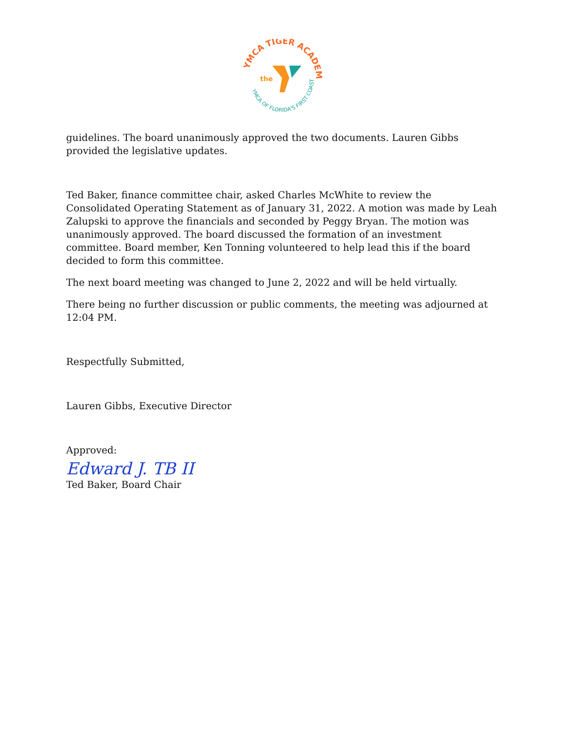YMCA TIGER ACADEMY
YMCA OF FLORIDA'S FIRST COAST
the
guidelines. The board unanimously approved the two documents. Lauren Gibbs provided the legislative updates.
Ted Baker, finance committee chair, asked Charles McWhite to review the Consolidated Operating Statement as of January 31, 2022. A motion was made by Leah Zalupski to approve the financials and seconded by Peggy Bryan. The motion was unanimously approved. The board discussed the formation of an investment committee. Board member, Ken Tonning volunteered to help lead this if the board decided to form this committee.
The next board meeting was changed to June 2, 2022 and will be held virtually.
There being no further discussion or public comments, the meeting was adjourned at 12:04 PM.
Respectfully Submitted,
Lauren Gibbs, Executive Director
Approved:
Edward J. TB II
Ted Baker, Board Chair